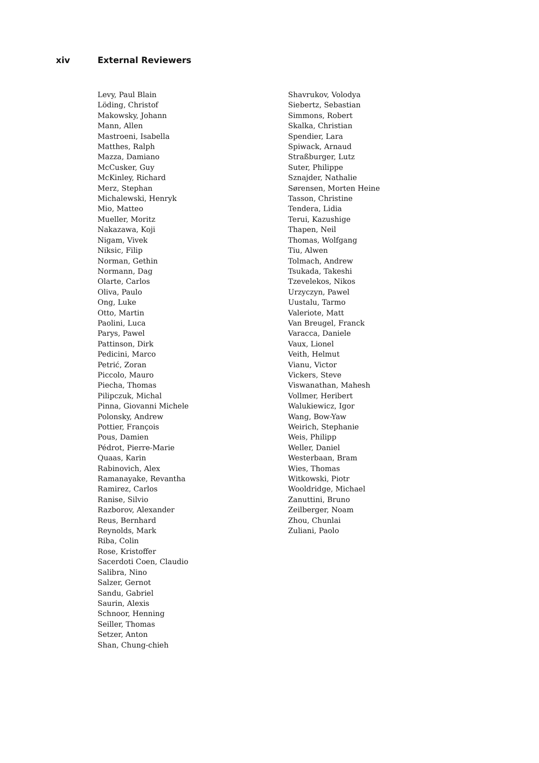xiv External Reviewers
Levy, Paul Blain
Löding, Christof
Makowsky, Johann
Mann, Allen
Mastroeni, Isabella
Matthes, Ralph
Mazza, Damiano
McCusker, Guy
McKinley, Richard
Merz, Stephan
Michalewski, Henryk
Mio, Matteo
Mueller, Moritz
Nakazawa, Koji
Nigam, Vivek
Niksic, Filip
Norman, Gethin
Normann, Dag
Olarte, Carlos
Oliva, Paulo
Ong, Luke
Otto, Martin
Paolini, Luca
Parys, Pawel
Pattinson, Dirk
Pedicini, Marco
Petrić, Zoran
Piccolo, Mauro
Piecha, Thomas
Pilipczuk, Michal
Pinna, Giovanni Michele
Polonsky, Andrew
Pottier, François
Pous, Damien
Pédrot, Pierre-Marie
Quaas, Karin
Rabinovich, Alex
Ramanayake, Revantha
Ramirez, Carlos
Ranise, Silvio
Razborov, Alexander
Reus, Bernhard
Reynolds, Mark
Riba, Colin
Rose, Kristoffer
Sacerdoti Coen, Claudio
Salibra, Nino
Salzer, Gernot
Sandu, Gabriel
Saurin, Alexis
Schnoor, Henning
Seiller, Thomas
Setzer, Anton
Shan, Chung-chieh
Shavrukov, Volodya
Siebertz, Sebastian
Simmons, Robert
Skalka, Christian
Spendier, Lara
Spiwack, Arnaud
Straßburger, Lutz
Suter, Philippe
Sznajder, Nathalie
Sørensen, Morten Heine
Tasson, Christine
Tendera, Lidia
Terui, Kazushige
Thapen, Neil
Thomas, Wolfgang
Tiu, Alwen
Tolmach, Andrew
Tsukada, Takeshi
Tzevelekos, Nikos
Urzyczyn, Pawel
Uustalu, Tarmo
Valeriote, Matt
Van Breugel, Franck
Varacca, Daniele
Vaux, Lionel
Veith, Helmut
Vianu, Victor
Vickers, Steve
Viswanathan, Mahesh
Vollmer, Heribert
Walukiewicz, Igor
Wang, Bow-Yaw
Weirich, Stephanie
Weis, Philipp
Weller, Daniel
Westerbaan, Bram
Wies, Thomas
Witkowski, Piotr
Wooldridge, Michael
Zanuttini, Bruno
Zeilberger, Noam
Zhou, Chunlai
Zuliani, Paolo